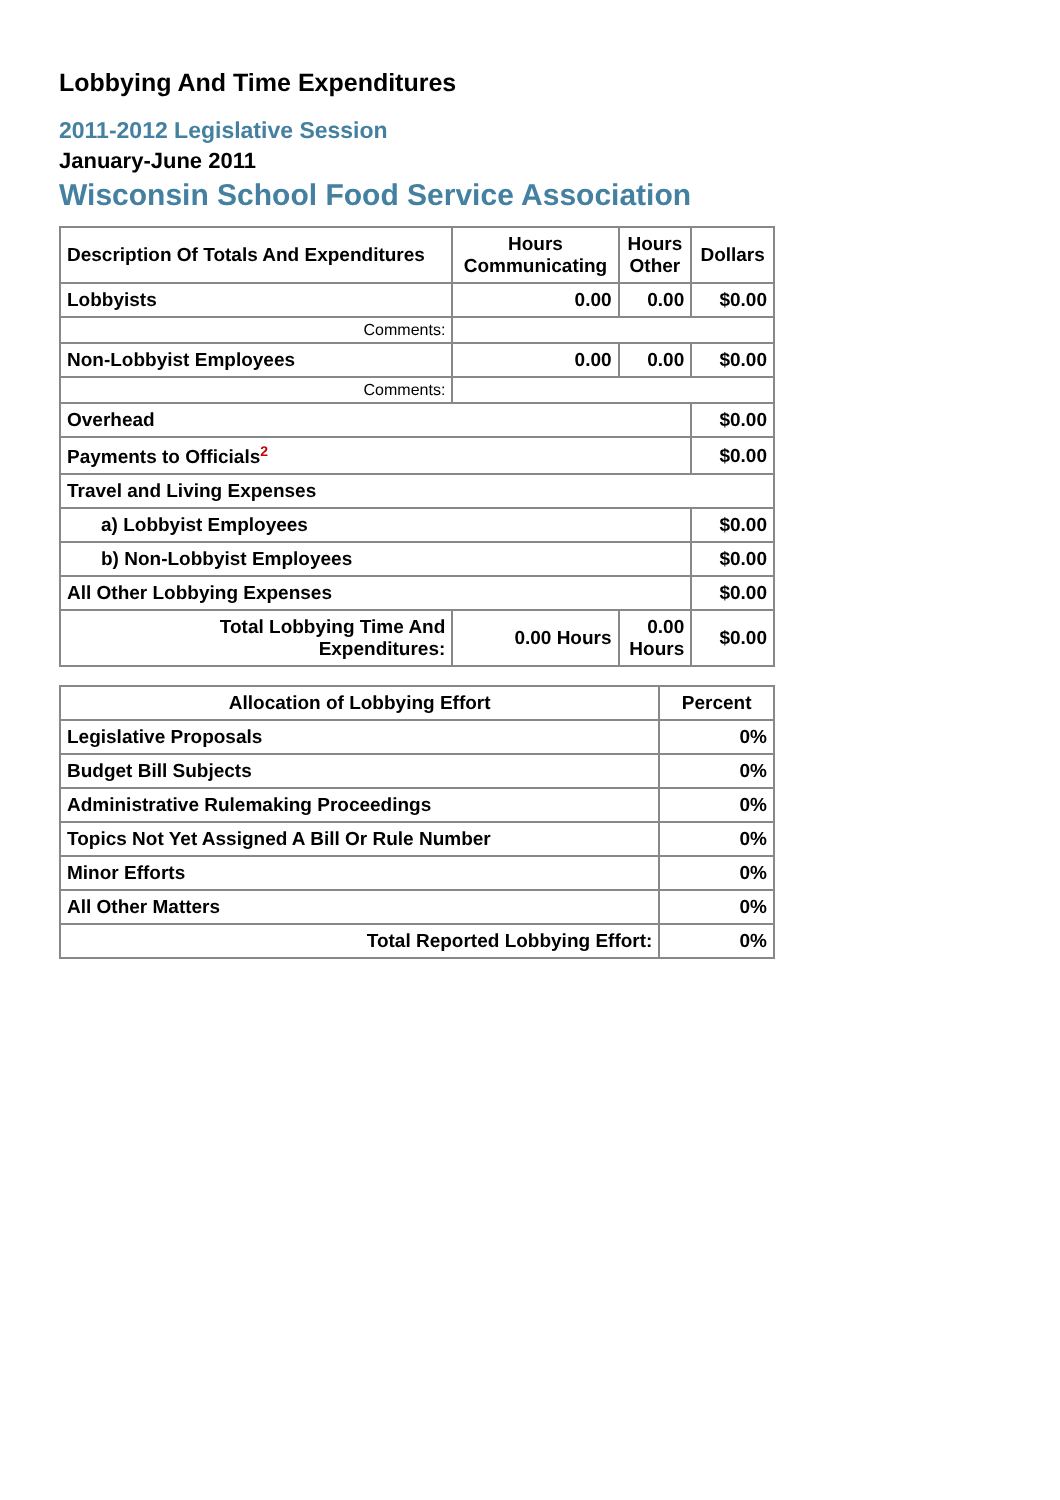Lobbying And Time Expenditures
2011-2012 Legislative Session
January-June 2011
Wisconsin School Food Service Association
| Description Of Totals And Expenditures | Hours Communicating | Hours Other | Dollars |
| --- | --- | --- | --- |
| Lobbyists | 0.00 | 0.00 | $0.00 |
| Comments: | | | |
| Non-Lobbyist Employees | 0.00 | 0.00 | $0.00 |
| Comments: | | | |
| Overhead | | | $0.00 |
| Payments to Officials<sup>2</sup> | | | $0.00 |
| Travel and Living Expenses | | | |
| a) Lobbyist Employees | | | $0.00 |
| b) Non-Lobbyist Employees | | | $0.00 |
| All Other Lobbying Expenses | | | $0.00 |
| Total Lobbying Time And Expenditures: | 0.00 Hours | 0.00 Hours | $0.00 |
| Allocation of Lobbying Effort | Percent |
| --- | --- |
| Legislative Proposals | 0% |
| Budget Bill Subjects | 0% |
| Administrative Rulemaking Proceedings | 0% |
| Topics Not Yet Assigned A Bill Or Rule Number | 0% |
| Minor Efforts | 0% |
| All Other Matters | 0% |
| Total Reported Lobbying Effort: | 0% |